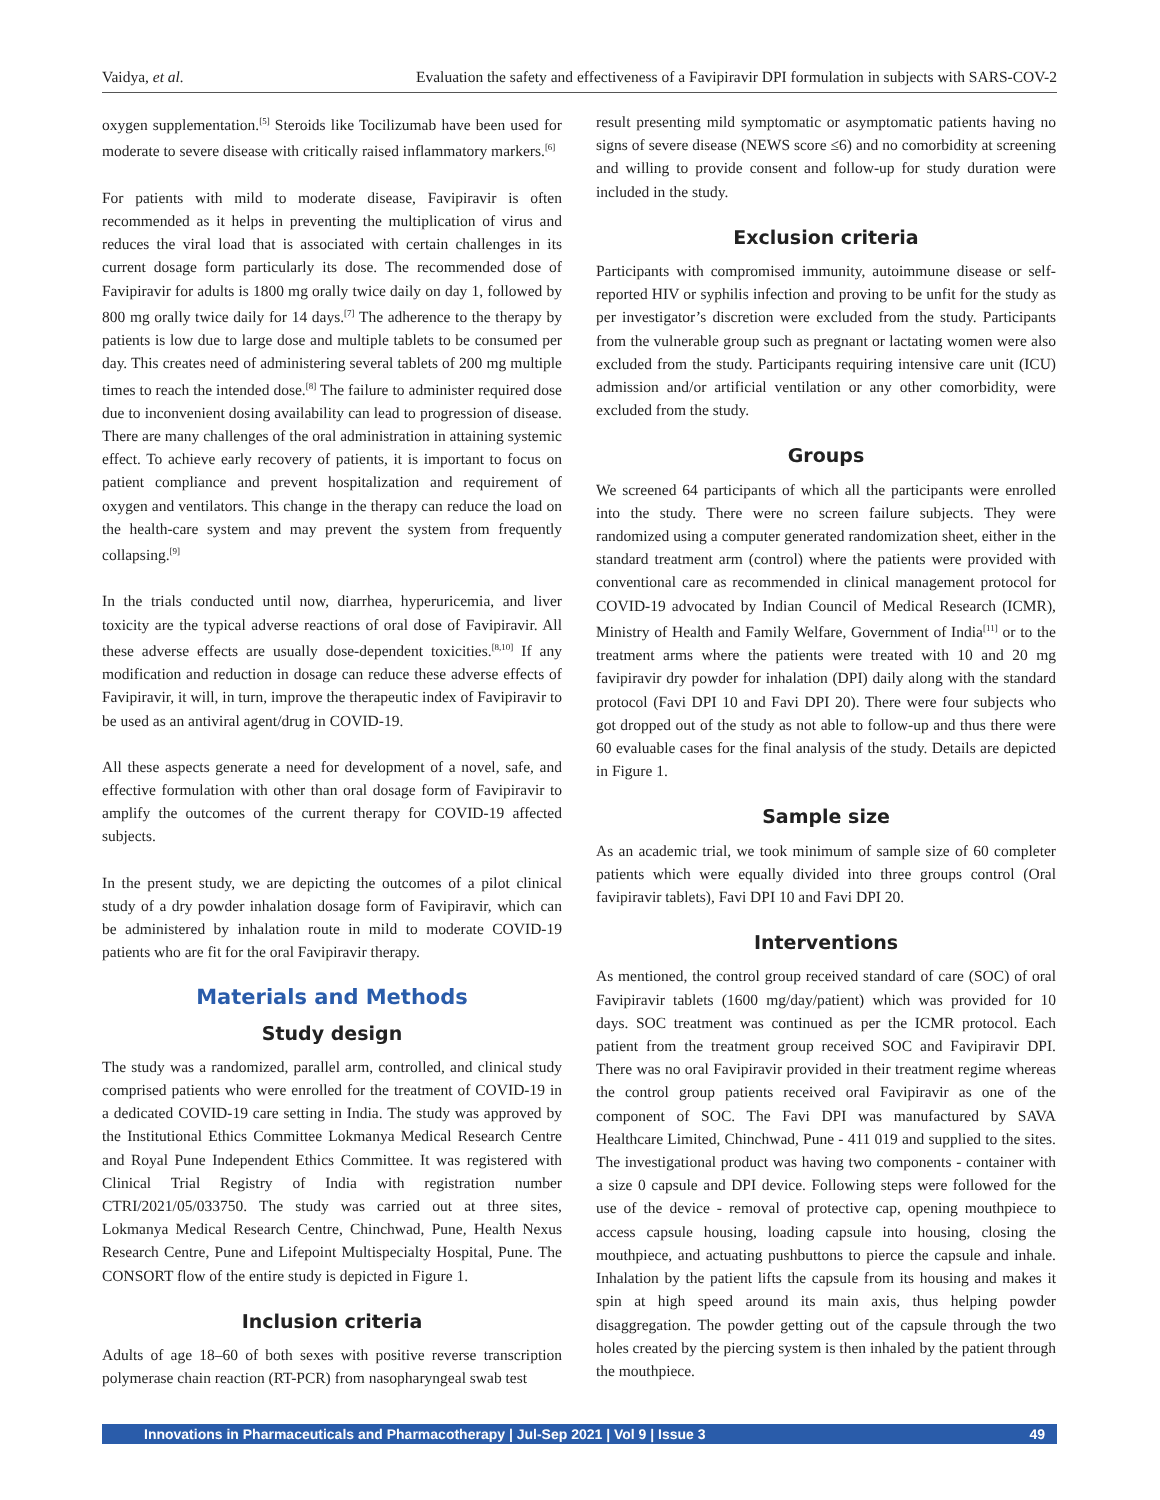Vaidya, et al. Evaluation the safety and effectiveness of a Favipiravir DPI formulation in subjects with SARS-COV-2
oxygen supplementation.<sup>[5]</sup> Steroids like Tocilizumab have been used for moderate to severe disease with critically raised inflammatory markers.<sup>[6]</sup>
For patients with mild to moderate disease, Favipiravir is often recommended as it helps in preventing the multiplication of virus and reduces the viral load that is associated with certain challenges in its current dosage form particularly its dose. The recommended dose of Favipiravir for adults is 1800 mg orally twice daily on day 1, followed by 800 mg orally twice daily for 14 days.<sup>[7]</sup> The adherence to the therapy by patients is low due to large dose and multiple tablets to be consumed per day. This creates need of administering several tablets of 200 mg multiple times to reach the intended dose.<sup>[8]</sup> The failure to administer required dose due to inconvenient dosing availability can lead to progression of disease. There are many challenges of the oral administration in attaining systemic effect. To achieve early recovery of patients, it is important to focus on patient compliance and prevent hospitalization and requirement of oxygen and ventilators. This change in the therapy can reduce the load on the health-care system and may prevent the system from frequently collapsing.<sup>[9]</sup>
In the trials conducted until now, diarrhea, hyperuricemia, and liver toxicity are the typical adverse reactions of oral dose of Favipiravir. All these adverse effects are usually dose-dependent toxicities.<sup>[8,10]</sup> If any modification and reduction in dosage can reduce these adverse effects of Favipiravir, it will, in turn, improve the therapeutic index of Favipiravir to be used as an antiviral agent/drug in COVID-19.
All these aspects generate a need for development of a novel, safe, and effective formulation with other than oral dosage form of Favipiravir to amplify the outcomes of the current therapy for COVID-19 affected subjects.
In the present study, we are depicting the outcomes of a pilot clinical study of a dry powder inhalation dosage form of Favipiravir, which can be administered by inhalation route in mild to moderate COVID-19 patients who are fit for the oral Favipiravir therapy.
Materials and Methods
Study design
The study was a randomized, parallel arm, controlled, and clinical study comprised patients who were enrolled for the treatment of COVID-19 in a dedicated COVID-19 care setting in India. The study was approved by the Institutional Ethics Committee Lokmanya Medical Research Centre and Royal Pune Independent Ethics Committee. It was registered with Clinical Trial Registry of India with registration number CTRI/2021/05/033750. The study was carried out at three sites, Lokmanya Medical Research Centre, Chinchwad, Pune, Health Nexus Research Centre, Pune and Lifepoint Multispecialty Hospital, Pune. The CONSORT flow of the entire study is depicted in Figure 1.
Inclusion criteria
Adults of age 18–60 of both sexes with positive reverse transcription polymerase chain reaction (RT-PCR) from nasopharyngeal swab test
result presenting mild symptomatic or asymptomatic patients having no signs of severe disease (NEWS score ≤6) and no comorbidity at screening and willing to provide consent and follow-up for study duration were included in the study.
Exclusion criteria
Participants with compromised immunity, autoimmune disease or self-reported HIV or syphilis infection and proving to be unfit for the study as per investigator’s discretion were excluded from the study. Participants from the vulnerable group such as pregnant or lactating women were also excluded from the study. Participants requiring intensive care unit (ICU) admission and/or artificial ventilation or any other comorbidity, were excluded from the study.
Groups
We screened 64 participants of which all the participants were enrolled into the study. There were no screen failure subjects. They were randomized using a computer generated randomization sheet, either in the standard treatment arm (control) where the patients were provided with conventional care as recommended in clinical management protocol for COVID-19 advocated by Indian Council of Medical Research (ICMR), Ministry of Health and Family Welfare, Government of India<sup>[11]</sup> or to the treatment arms where the patients were treated with 10 and 20 mg favipiravir dry powder for inhalation (DPI) daily along with the standard protocol (Favi DPI 10 and Favi DPI 20). There were four subjects who got dropped out of the study as not able to follow-up and thus there were 60 evaluable cases for the final analysis of the study. Details are depicted in Figure 1.
Sample size
As an academic trial, we took minimum of sample size of 60 completer patients which were equally divided into three groups control (Oral favipiravir tablets), Favi DPI 10 and Favi DPI 20.
Interventions
As mentioned, the control group received standard of care (SOC) of oral Favipiravir tablets (1600 mg/day/patient) which was provided for 10 days. SOC treatment was continued as per the ICMR protocol. Each patient from the treatment group received SOC and Favipiravir DPI. There was no oral Favipiravir provided in their treatment regime whereas the control group patients received oral Favipiravir as one of the component of SOC. The Favi DPI was manufactured by SAVA Healthcare Limited, Chinchwad, Pune - 411 019 and supplied to the sites. The investigational product was having two components - container with a size 0 capsule and DPI device. Following steps were followed for the use of the device - removal of protective cap, opening mouthpiece to access capsule housing, loading capsule into housing, closing the mouthpiece, and actuating pushbuttons to pierce the capsule and inhale. Inhalation by the patient lifts the capsule from its housing and makes it spin at high speed around its main axis, thus helping powder disaggregation. The powder getting out of the capsule through the two holes created by the piercing system is then inhaled by the patient through the mouthpiece.
Innovations in Pharmaceuticals and Pharmacotherapy | Jul-Sep 2021 | Vol 9 | Issue 3 49